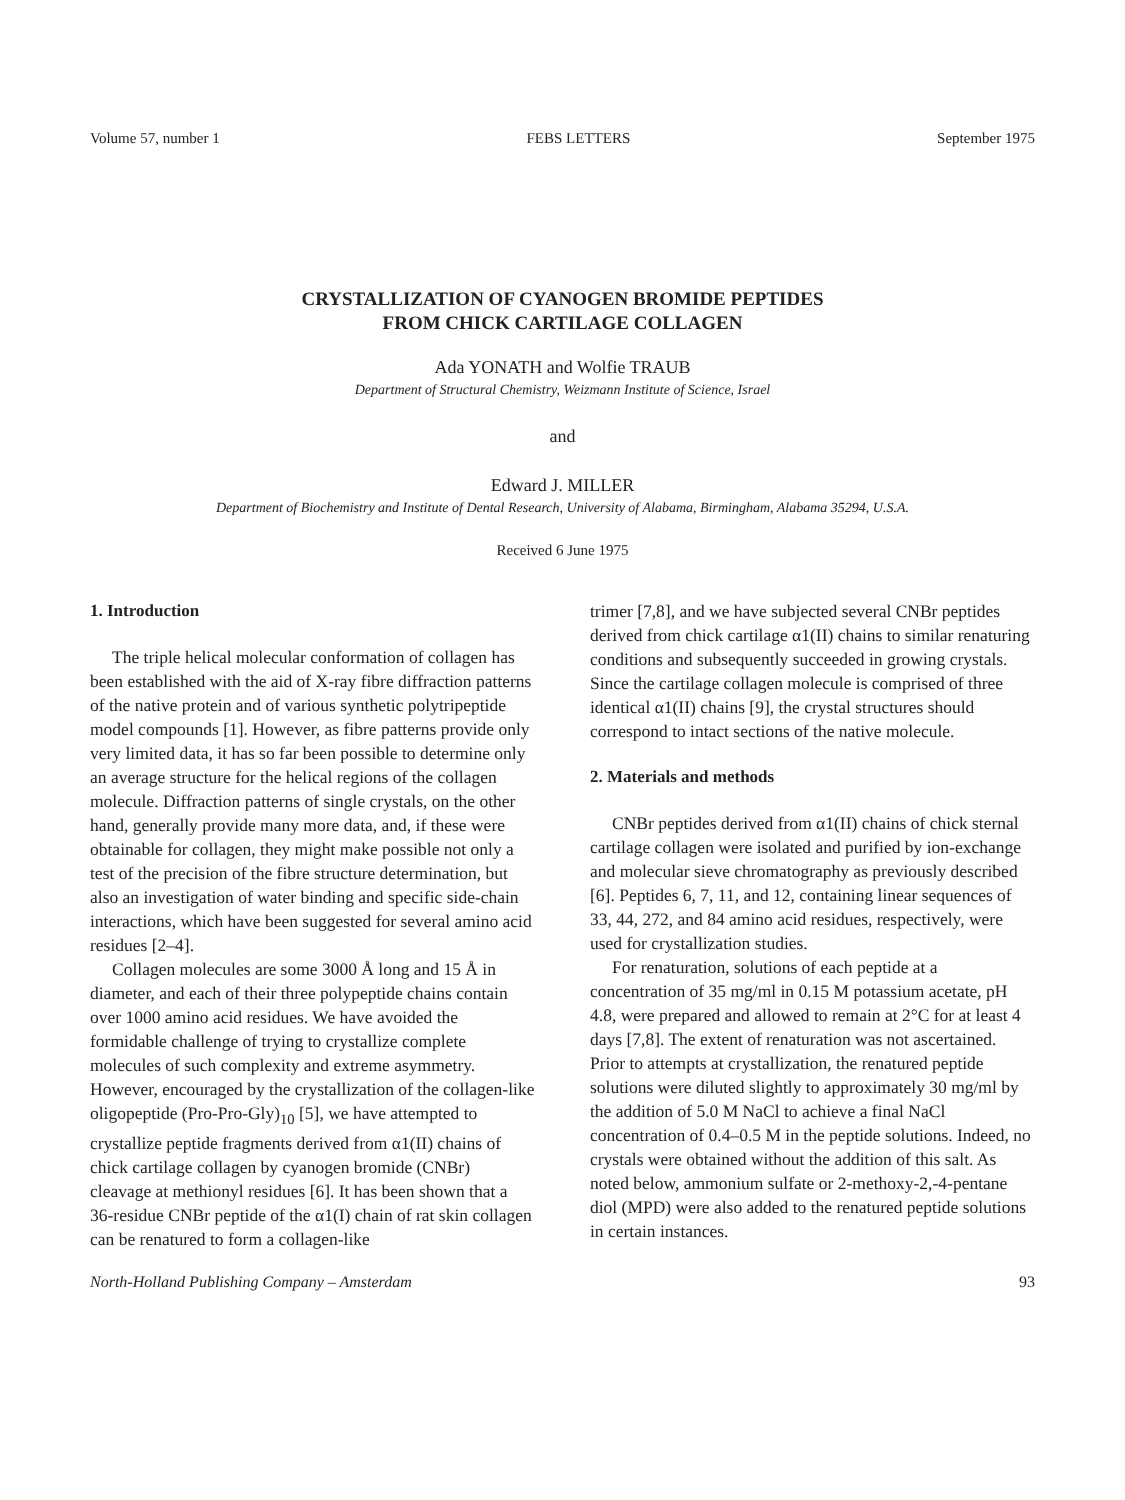Volume 57, number 1 FEBS LETTERS September 1975
CRYSTALLIZATION OF CYANOGEN BROMIDE PEPTIDES
FROM CHICK CARTILAGE COLLAGEN
Ada YONATH and Wolfie TRAUB
Department of Structural Chemistry, Weizmann Institute of Science, Israel
and
Edward J. MILLER
Department of Biochemistry and Institute of Dental Research, University of Alabama, Birmingham, Alabama 35294, U.S.A.
Received 6 June 1975
1. Introduction
The triple helical molecular conformation of collagen has been established with the aid of X-ray fibre diffraction patterns of the native protein and of various synthetic polytripeptide model compounds [1]. However, as fibre patterns provide only very limited data, it has so far been possible to determine only an average structure for the helical regions of the collagen molecule. Diffraction patterns of single crystals, on the other hand, generally provide many more data, and, if these were obtainable for collagen, they might make possible not only a test of the precision of the fibre structure determination, but also an investigation of water binding and specific side-chain interactions, which have been suggested for several amino acid residues [2–4].
Collagen molecules are some 3000 Å long and 15 Å in diameter, and each of their three polypeptide chains contain over 1000 amino acid residues. We have avoided the formidable challenge of trying to crystallize complete molecules of such complexity and extreme asymmetry. However, encouraged by the crystallization of the collagen-like oligopeptide (Pro-Pro-Gly)<sub>10</sub> [5], we have attempted to crystallize peptide fragments derived from α1(II) chains of chick cartilage collagen by cyanogen bromide (CNBr) cleavage at methionyl residues [6]. It has been shown that a 36-residue CNBr peptide of the α1(I) chain of rat skin collagen can be renatured to form a collagen-like
trimer [7,8], and we have subjected several CNBr peptides derived from chick cartilage α1(II) chains to similar renaturing conditions and subsequently succeeded in growing crystals. Since the cartilage collagen molecule is comprised of three identical α1(II) chains [9], the crystal structures should correspond to intact sections of the native molecule.
2. Materials and methods
CNBr peptides derived from α1(II) chains of chick sternal cartilage collagen were isolated and purified by ion-exchange and molecular sieve chromatography as previously described [6]. Peptides 6, 7, 11, and 12, containing linear sequences of 33, 44, 272, and 84 amino acid residues, respectively, were used for crystallization studies.
For renaturation, solutions of each peptide at a concentration of 35 mg/ml in 0.15 M potassium acetate, pH 4.8, were prepared and allowed to remain at 2°C for at least 4 days [7,8]. The extent of renaturation was not ascertained. Prior to attempts at crystallization, the renatured peptide solutions were diluted slightly to approximately 30 mg/ml by the addition of 5.0 M NaCl to achieve a final NaCl concentration of 0.4–0.5 M in the peptide solutions. Indeed, no crystals were obtained without the addition of this salt. As noted below, ammonium sulfate or 2-methoxy-2,-4-pentane diol (MPD) were also added to the renatured peptide solutions in certain instances.
North-Holland Publishing Company – Amsterdam 93